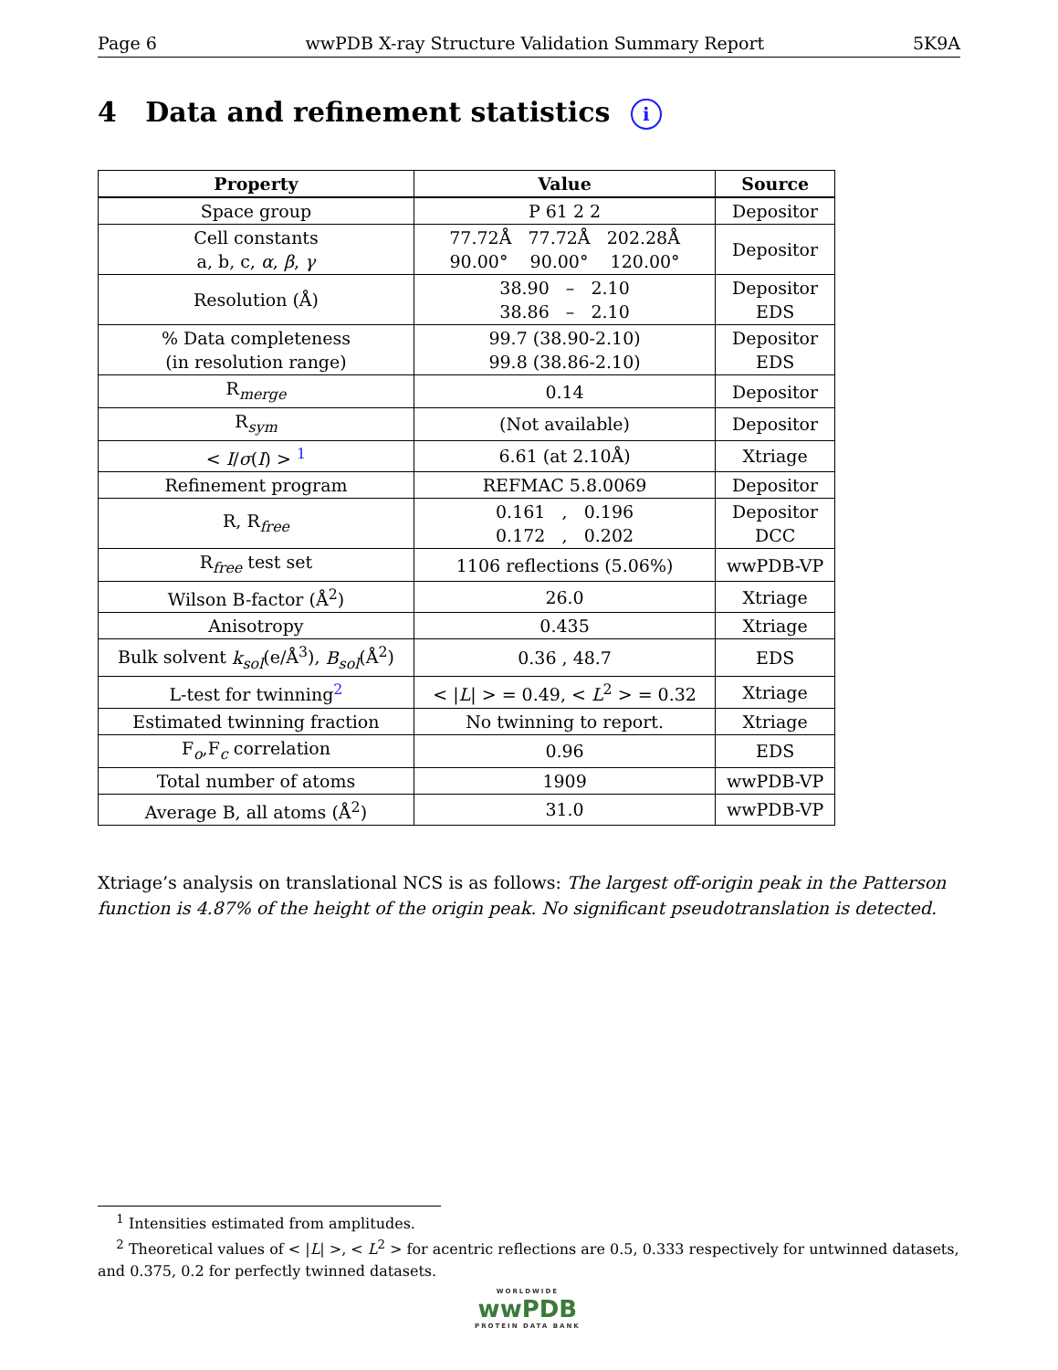Page 6 wwPDB X-ray Structure Validation Summary Report 5K9A
4 Data and refinement statistics i
| Property | Value | Source |
| --- | --- | --- |
| Space group | P 61 2 2 | Depositor |
| Cell constants a, b, c, α , β , γ | 77.72Å 77.72Å 202.28Å 90.00° 90.00° 120.00° | Depositor |
| Resolution (Å) | 38.90 – 2.10 38.86 – 2.10 | Depositor EDS |
| % Data completeness (in resolution range) | 99.7 (38.90-2.10) 99.8 (38.86-2.10) | Depositor EDS |
| R<sub>merge</sub> | 0.14 | Depositor |
| R<sub>sym</sub> | (Not available) | Depositor |
| < I / σ ( I ) > <sup>1</sup> | 6.61 (at 2.10Å) | Xtriage |
| Refinement program | REFMAC 5.8.0069 | Depositor |
| R, R<sub>free</sub> | 0.161 , 0.196 0.172 , 0.202 | Depositor DCC |
| R<sub>free</sub> test set | 1106 reflections (5.06%) | wwPDB-VP |
| Wilson B-factor (Å<sup>2</sup>) | 26.0 | Xtriage |
| Anisotropy | 0.435 | Xtriage |
| Bulk solvent k<sub>sol</sub> (e/Å<sup>3</sup>), B<sub>sol</sub> (Å<sup>2</sup>) | 0.36 , 48.7 | EDS |
| L-test for twinning<sup>2</sup> | < / L / > = 0.49, < L<sup>2</sup> > = 0.32 | Xtriage |
| Estimated twinning fraction | No twinning to report. | Xtriage |
| F<sub>o</sub>,F<sub>c</sub> correlation | 0.96 | EDS |
| Total number of atoms | 1909 | wwPDB-VP |
| Average B, all atoms (Å<sup>2</sup>) | 31.0 | wwPDB-VP |
Xtriage’s analysis on translational NCS is as follows: The largest off-origin peak in the Patterson function is 4.87% of the height of the origin peak. No significant pseudotranslation is detected.
<sup>1</sup> Intensities estimated from amplitudes.
<sup>2</sup> Theoretical values of < |L| >, < L<sup>2</sup> > for acentric reflections are 0.5, 0.333 respectively for untwinned datasets, and 0.375, 0.2 for perfectly twinned datasets.
WORLDWIDE
wwPDB
PROTEIN DATA BANK